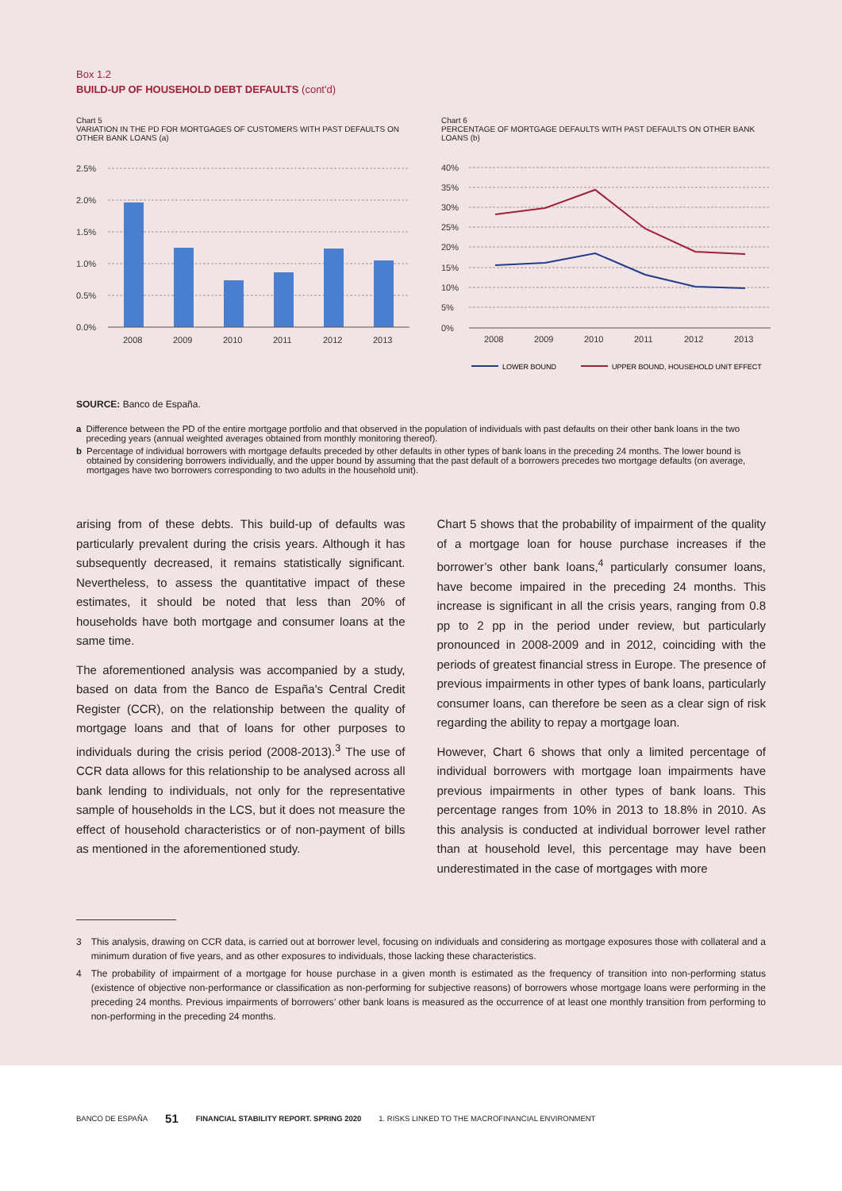Box 1.2
BUILD-UP OF HOUSEHOLD DEBT DEFAULTS (cont'd)
Chart 5
VARIATION IN THE PD FOR MORTGAGES OF CUSTOMERS WITH PAST DEFAULTS ON OTHER BANK LOANS (a)
2.5%
2.0%
1.5%
1.0%
0.5%
0.0%
2008
2009
2010
2011
2012
2013
Chart 6
PERCENTAGE OF MORTGAGE DEFAULTS WITH PAST DEFAULTS ON OTHER BANK LOANS (b)
40%
35%
30%
25%
20%
15%
10%
5%
0%
2008
2009
2010
2011
2012
2013
LOWER BOUND
UPPER BOUND, HOUSEHOLD UNIT EFFECT
SOURCE: Banco de España.
a Difference between the PD of the entire mortgage portfolio and that observed in the population of individuals with past defaults on their other bank loans in the two preceding years (annual weighted averages obtained from monthly monitoring thereof).
b Percentage of individual borrowers with mortgage defaults preceded by other defaults in other types of bank loans in the preceding 24 months. The lower bound is obtained by considering borrowers individually, and the upper bound by assuming that the past default of a borrowers precedes two mortgage defaults (on average, mortgages have two borrowers corresponding to two adults in the household unit).
arising from of these debts. This build-up of defaults was particularly prevalent during the crisis years. Although it has subsequently decreased, it remains statistically significant. Nevertheless, to assess the quantitative impact of these estimates, it should be noted that less than 20% of households have both mortgage and consumer loans at the same time.
The aforementioned analysis was accompanied by a study, based on data from the Banco de España's Central Credit Register (CCR), on the relationship between the quality of mortgage loans and that of loans for other purposes to individuals during the crisis period (2008-2013).<sup>3</sup> The use of CCR data allows for this relationship to be analysed across all bank lending to individuals, not only for the representative sample of households in the LCS, but it does not measure the effect of household characteristics or of non-payment of bills as mentioned in the aforementioned study.
Chart 5 shows that the probability of impairment of the quality of a mortgage loan for house purchase increases if the borrower’s other bank loans,<sup>4</sup> particularly consumer loans, have become impaired in the preceding 24 months. This increase is significant in all the crisis years, ranging from 0.8 pp to 2 pp in the period under review, but particularly pronounced in 2008-2009 and in 2012, coinciding with the periods of greatest financial stress in Europe. The presence of previous impairments in other types of bank loans, particularly consumer loans, can therefore be seen as a clear sign of risk regarding the ability to repay a mortgage loan.
However, Chart 6 shows that only a limited percentage of individual borrowers with mortgage loan impairments have previous impairments in other types of bank loans. This percentage ranges from 10% in 2013 to 18.8% in 2010. As this analysis is conducted at individual borrower level rather than at household level, this percentage may have been underestimated in the case of mortgages with more
3 This analysis, drawing on CCR data, is carried out at borrower level, focusing on individuals and considering as mortgage exposures those with collateral and a minimum duration of five years, and as other exposures to individuals, those lacking these characteristics.
4 The probability of impairment of a mortgage for house purchase in a given month is estimated as the frequency of transition into non-performing status (existence of objective non-performance or classification as non-performing for subjective reasons) of borrowers whose mortgage loans were performing in the preceding 24 months. Previous impairments of borrowers’ other bank loans is measured as the occurrence of at least one monthly transition from performing to non-performing in the preceding 24 months.
BANCO DE ESPAÑA 51 FINANCIAL STABILITY REPORT. SPRING 2020 1. RISKS LINKED TO THE MACROFINANCIAL ENVIRONMENT